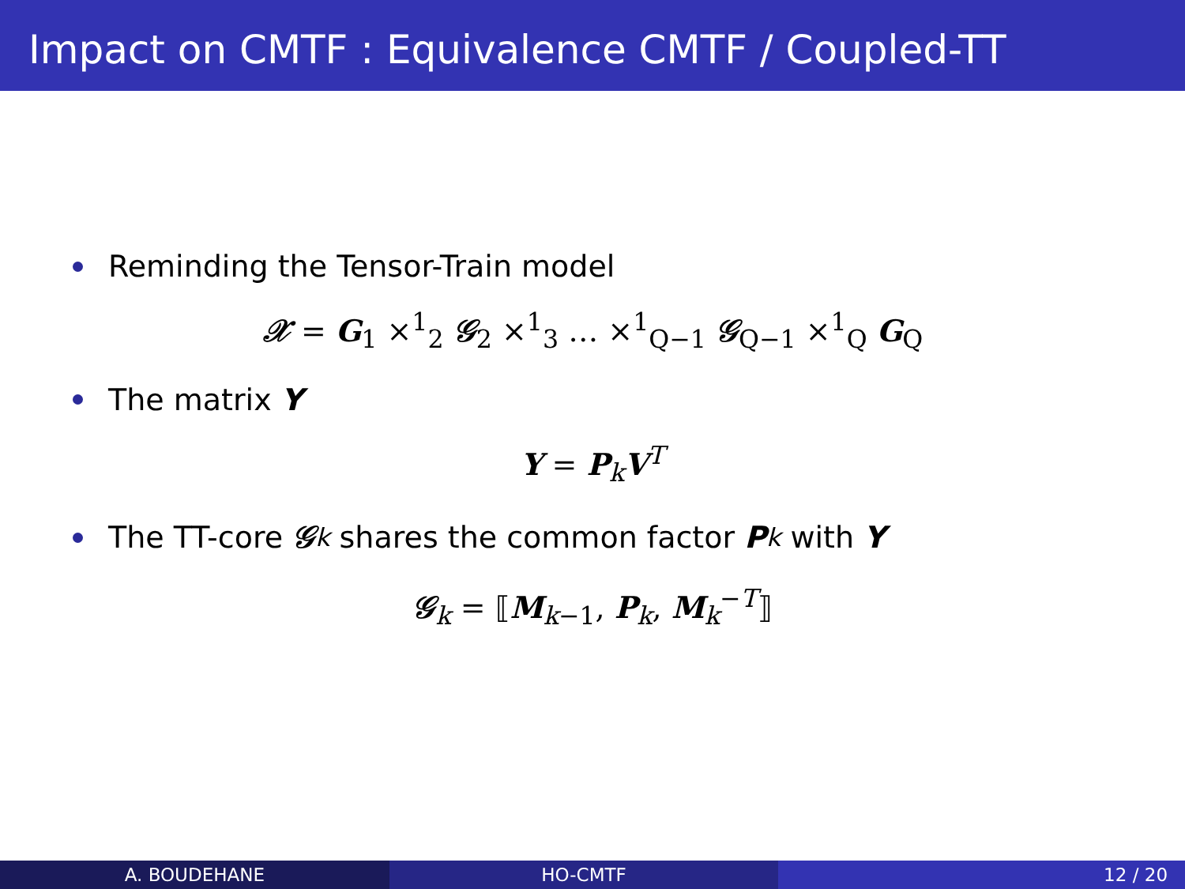Impact on CMTF : Equivalence CMTF / Coupled-TT
Reminding the Tensor-Train model
𝒳 = G<sub>1</sub> ×<sup>1</sup><sub>2</sub> 𝒢<sub>2</sub> ×<sup>1</sup><sub>3</sub> … ×<sup>1</sup><sub>Q−1</sub> 𝒢<sub>Q−1</sub> ×<sup>1</sup><sub>Q</sub> G<sub>Q</sub>
The matrix Y
Y = P<sub>k</sub>V<sup>T</sup>
The TT-core 𝒢<sub>k</sub> shares the common factor P<sub>k</sub> with Y
𝒢<sub>k</sub> = ⟦M<sub>k−1</sub>, P<sub>k</sub>, M<sub>k</sub><sup>−T</sup>⟧
A. BOUDEHANE HO-CMTF 12 / 20